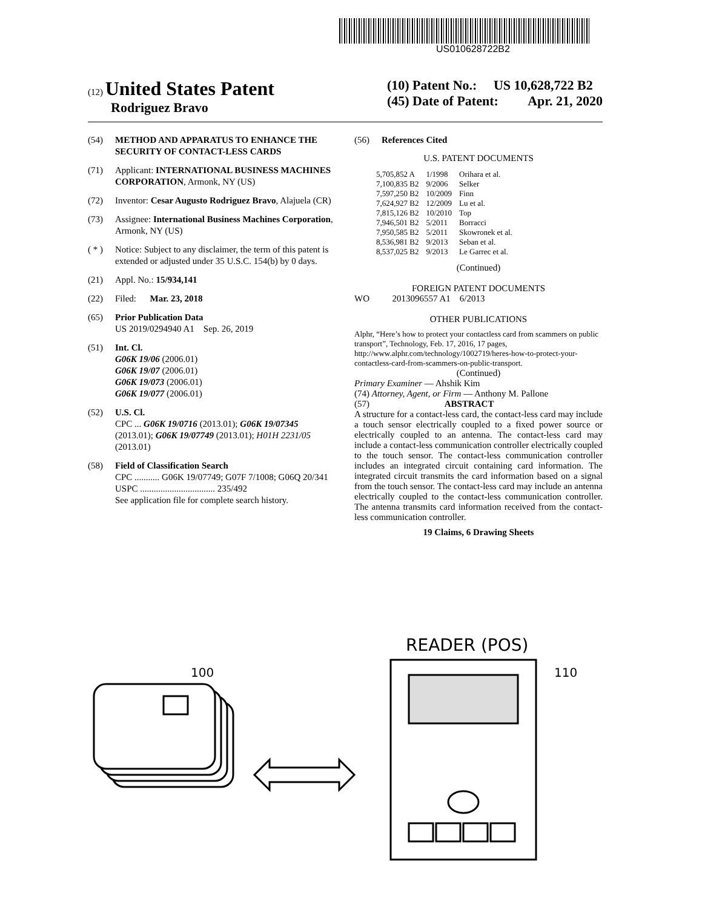US010628722B2
(12) United States Patent
Rodriguez Bravo
(10) Patent No.: US 10,628,722 B2
(45) Date of Patent: Apr. 21, 2020
(54) METHOD AND APPARATUS TO ENHANCE THE SECURITY OF CONTACT-LESS CARDS
(71) Applicant: INTERNATIONAL BUSINESS MACHINES CORPORATION, Armonk, NY (US)
(72) Inventor: Cesar Augusto Rodriguez Bravo, Alajuela (CR)
(73) Assignee: International Business Machines Corporation, Armonk, NY (US)
( * ) Notice: Subject to any disclaimer, the term of this patent is extended or adjusted under 35 U.S.C. 154(b) by 0 days.
(21) Appl. No.: 15/934,141
(22) Filed: Mar. 23, 2018
(65) Prior Publication Data
US 2019/0294940 A1 Sep. 26, 2019
(51) Int. Cl.
G06K 19/06 (2006.01)
G06K 19/07 (2006.01)
G06K 19/073 (2006.01)
G06K 19/077 (2006.01)
(52) U.S. Cl.
CPC ... G06K 19/0716 (2013.01); G06K 19/07345 (2013.01); G06K 19/07749 (2013.01); H01H 2231/05 (2013.01)
(58) Field of Classification Search
CPC ........... G06K 19/07749; G07F 7/1008; G06Q 20/341
USPC ................................. 235/492
See application file for complete search history.
(56) References Cited
U.S. PATENT DOCUMENTS
| 5,705,852 A | 1/1998 | Orihara et al. |
| 7,100,835 B2 | 9/2006 | Selker |
| 7,597,250 B2 | 10/2009 | Finn |
| 7,624,927 B2 | 12/2009 | Lu et al. |
| 7,815,126 B2 | 10/2010 | Top |
| 7,946,501 B2 | 5/2011 | Borracci |
| 7,950,585 B2 | 5/2011 | Skowronek et al. |
| 8,536,981 B2 | 9/2013 | Seban et al. |
| 8,537,025 B2 | 9/2013 | Le Garrec et al. |
(Continued)
FOREIGN PATENT DOCUMENTS
WO 2013096557 A1 6/2013
OTHER PUBLICATIONS
Alphr, “Here’s how to protect your contactless card from scammers on public transport”, Technology, Feb. 17, 2016, 17 pages, http://www.alphr.com/technology/1002719/heres-how-to-protect-your-contactless-card-from-scammers-on-public-transport.
(Continued)
Primary Examiner — Ahshik Kim
(74) Attorney, Agent, or Firm — Anthony M. Pallone
(57) ABSTRACT
A structure for a contact-less card, the contact-less card may include a touch sensor electrically coupled to a fixed power source or electrically coupled to an antenna. The contact-less card may include a contact-less communication controller electrically coupled to the touch sensor. The contact-less communication controller includes an integrated circuit containing card information. The integrated circuit transmits the card information based on a signal from the touch sensor. The contact-less card may include an antenna electrically coupled to the contact-less communication controller. The antenna transmits card information received from the contact-less communication controller.
19 Claims, 6 Drawing Sheets
READER (POS)
100
110